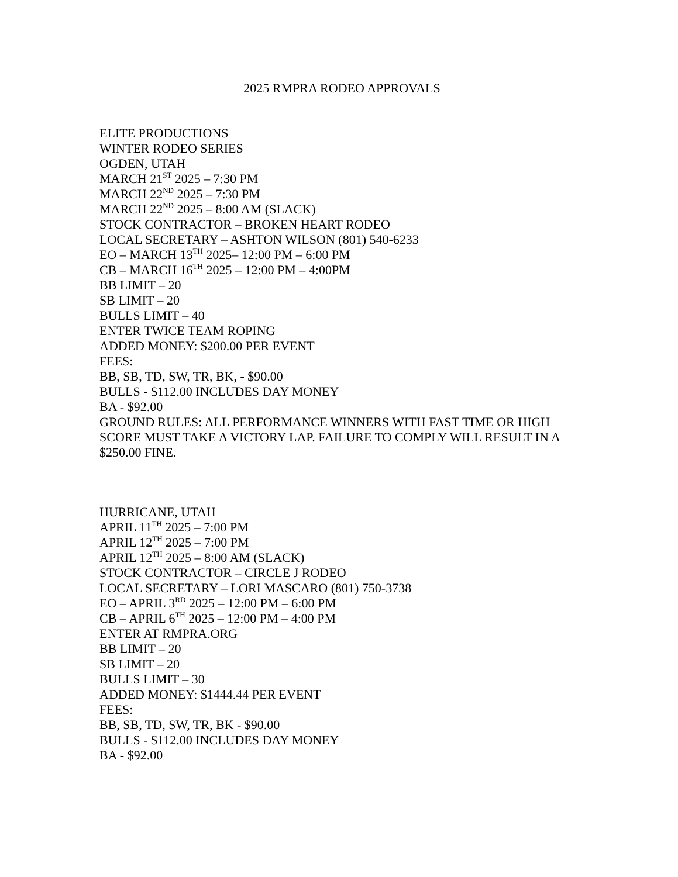2025 RMPRA RODEO APPROVALS
ELITE PRODUCTIONS
WINTER RODEO SERIES
OGDEN, UTAH
MARCH 21<sup>ST</sup> 2025 – 7:30 PM
MARCH 22<sup>ND</sup> 2025 – 7:30 PM
MARCH 22<sup>ND</sup> 2025 – 8:00 AM (SLACK)
STOCK CONTRACTOR – BROKEN HEART RODEO
LOCAL SECRETARY – ASHTON WILSON (801) 540-6233
EO – MARCH 13<sup>TH</sup> 2025– 12:00 PM – 6:00 PM
CB – MARCH 16<sup>TH</sup> 2025 – 12:00 PM – 4:00PM
BB LIMIT – 20
SB LIMIT – 20
BULLS LIMIT – 40
ENTER TWICE TEAM ROPING
ADDED MONEY: $200.00 PER EVENT
FEES:
BB, SB, TD, SW, TR, BK, - $90.00
BULLS - $112.00 INCLUDES DAY MONEY
BA - $92.00
GROUND RULES: ALL PERFORMANCE WINNERS WITH FAST TIME OR HIGH SCORE MUST TAKE A VICTORY LAP. FAILURE TO COMPLY WILL RESULT IN A $250.00 FINE.
HURRICANE, UTAH
APRIL 11<sup>TH</sup> 2025 – 7:00 PM
APRIL 12<sup>TH</sup> 2025 – 7:00 PM
APRIL 12<sup>TH</sup> 2025 – 8:00 AM (SLACK)
STOCK CONTRACTOR – CIRCLE J RODEO
LOCAL SECRETARY – LORI MASCARO (801) 750-3738
EO – APRIL 3<sup>RD</sup> 2025 – 12:00 PM – 6:00 PM
CB – APRIL 6<sup>TH</sup> 2025 – 12:00 PM – 4:00 PM
ENTER AT RMPRA.ORG
BB LIMIT – 20
SB LIMIT – 20
BULLS LIMIT – 30
ADDED MONEY: $1444.44 PER EVENT
FEES:
BB, SB, TD, SW, TR, BK - $90.00
BULLS - $112.00 INCLUDES DAY MONEY
BA - $92.00